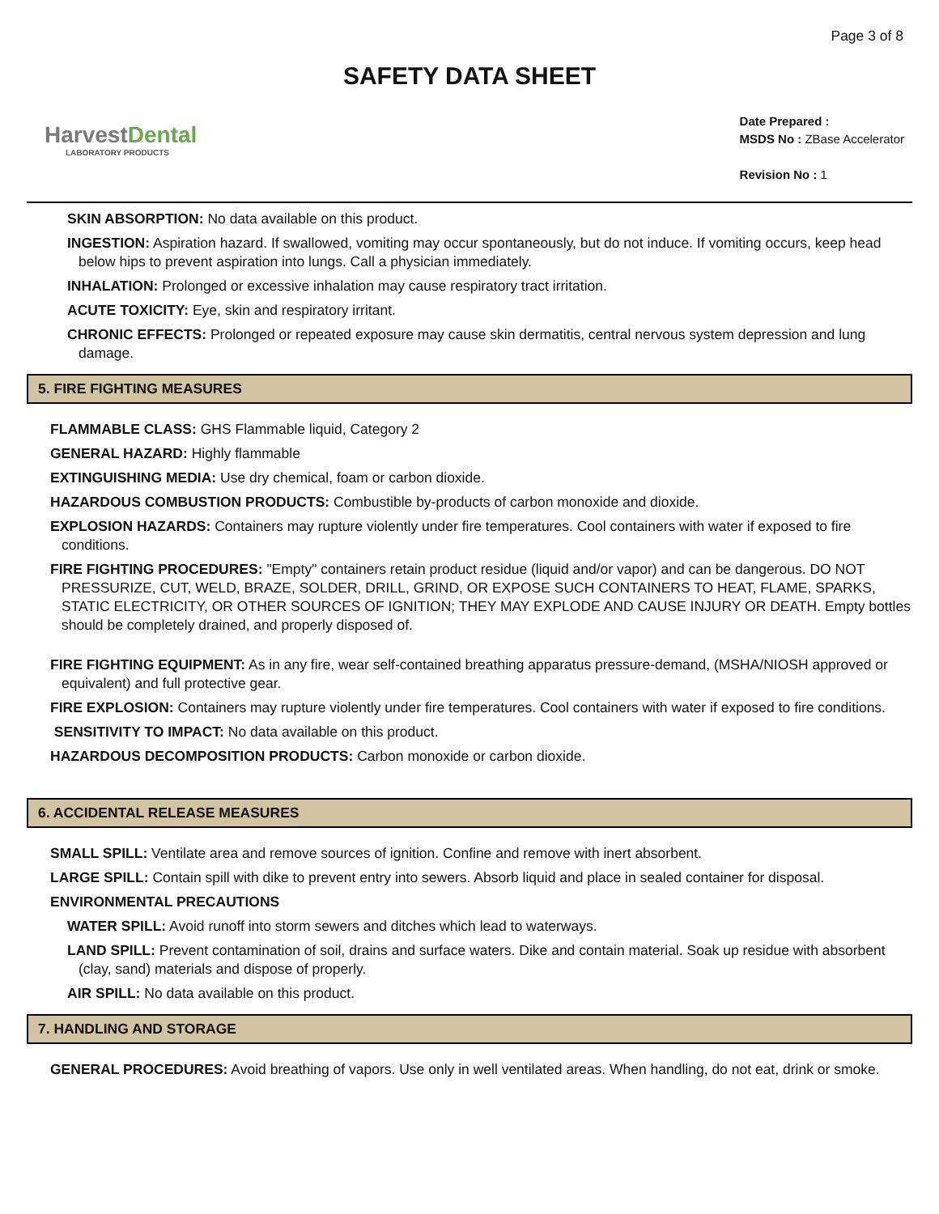Page 3 of 8
SAFETY DATA SHEET
HarvestDental
LABORATORY PRODUCTS
Date Prepared :
MSDS No : ZBase Accelerator
Revision No : 1
SKIN ABSORPTION: No data available on this product.
INGESTION: Aspiration hazard. If swallowed, vomiting may occur spontaneously, but do not induce. If vomiting occurs, keep head below hips to prevent aspiration into lungs. Call a physician immediately.
INHALATION: Prolonged or excessive inhalation may cause respiratory tract irritation.
ACUTE TOXICITY: Eye, skin and respiratory irritant.
CHRONIC EFFECTS: Prolonged or repeated exposure may cause skin dermatitis, central nervous system depression and lung damage.
5. FIRE FIGHTING MEASURES
FLAMMABLE CLASS: GHS Flammable liquid, Category 2
GENERAL HAZARD: Highly flammable
EXTINGUISHING MEDIA: Use dry chemical, foam or carbon dioxide.
HAZARDOUS COMBUSTION PRODUCTS: Combustible by-products of carbon monoxide and dioxide.
EXPLOSION HAZARDS: Containers may rupture violently under fire temperatures. Cool containers with water if exposed to fire conditions.
FIRE FIGHTING PROCEDURES: "Empty" containers retain product residue (liquid and/or vapor) and can be dangerous. DO NOT PRESSURIZE, CUT, WELD, BRAZE, SOLDER, DRILL, GRIND, OR EXPOSE SUCH CONTAINERS TO HEAT, FLAME, SPARKS, STATIC ELECTRICITY, OR OTHER SOURCES OF IGNITION; THEY MAY EXPLODE AND CAUSE INJURY OR DEATH. Empty bottles should be completely drained, and properly disposed of.
FIRE FIGHTING EQUIPMENT: As in any fire, wear self-contained breathing apparatus pressure-demand, (MSHA/NIOSH approved or equivalent) and full protective gear.
FIRE EXPLOSION: Containers may rupture violently under fire temperatures. Cool containers with water if exposed to fire conditions.
SENSITIVITY TO IMPACT: No data available on this product.
HAZARDOUS DECOMPOSITION PRODUCTS: Carbon monoxide or carbon dioxide.
6. ACCIDENTAL RELEASE MEASURES
SMALL SPILL: Ventilate area and remove sources of ignition. Confine and remove with inert absorbent.
LARGE SPILL: Contain spill with dike to prevent entry into sewers. Absorb liquid and place in sealed container for disposal.
ENVIRONMENTAL PRECAUTIONS
WATER SPILL: Avoid runoff into storm sewers and ditches which lead to waterways.
LAND SPILL: Prevent contamination of soil, drains and surface waters. Dike and contain material. Soak up residue with absorbent (clay, sand) materials and dispose of properly.
AIR SPILL: No data available on this product.
7. HANDLING AND STORAGE
GENERAL PROCEDURES: Avoid breathing of vapors. Use only in well ventilated areas. When handling, do not eat, drink or smoke.